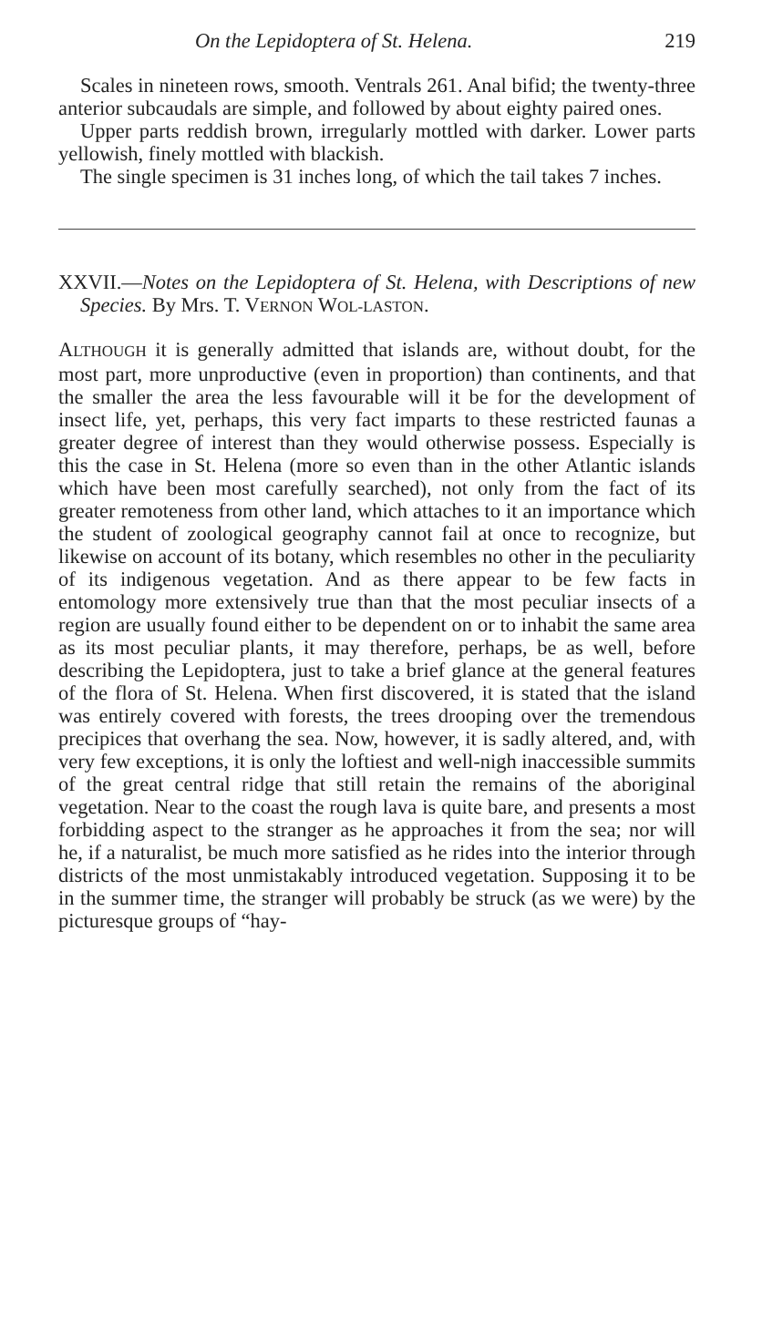On the Lepidoptera of St. Helena. 219
Scales in nineteen rows, smooth. Ventrals 261. Anal bifid; the twenty-three anterior subcaudals are simple, and followed by about eighty paired ones.
Upper parts reddish brown, irregularly mottled with darker. Lower parts yellowish, finely mottled with blackish.
The single specimen is 31 inches long, of which the tail takes 7 inches.
XXVII.—Notes on the Lepidoptera of St. Helena, with Descriptions of new Species. By Mrs. T. VERNON WOL-LASTON.
ALTHOUGH it is generally admitted that islands are, without doubt, for the most part, more unproductive (even in proportion) than continents, and that the smaller the area the less favourable will it be for the development of insect life, yet, perhaps, this very fact imparts to these restricted faunas a greater degree of interest than they would otherwise possess. Especially is this the case in St. Helena (more so even than in the other Atlantic islands which have been most carefully searched), not only from the fact of its greater remoteness from other land, which attaches to it an importance which the student of zoological geography cannot fail at once to recognize, but likewise on account of its botany, which resembles no other in the peculiarity of its indigenous vegetation. And as there appear to be few facts in entomology more extensively true than that the most peculiar insects of a region are usually found either to be dependent on or to inhabit the same area as its most peculiar plants, it may therefore, perhaps, be as well, before describing the Lepidoptera, just to take a brief glance at the general features of the flora of St. Helena. When first discovered, it is stated that the island was entirely covered with forests, the trees drooping over the tremendous precipices that overhang the sea. Now, however, it is sadly altered, and, with very few exceptions, it is only the loftiest and well-nigh inaccessible summits of the great central ridge that still retain the remains of the aboriginal vegetation. Near to the coast the rough lava is quite bare, and presents a most forbidding aspect to the stranger as he approaches it from the sea; nor will he, if a naturalist, be much more satisfied as he rides into the interior through districts of the most unmistakably introduced vegetation. Supposing it to be in the summer time, the stranger will probably be struck (as we were) by the picturesque groups of “hay-